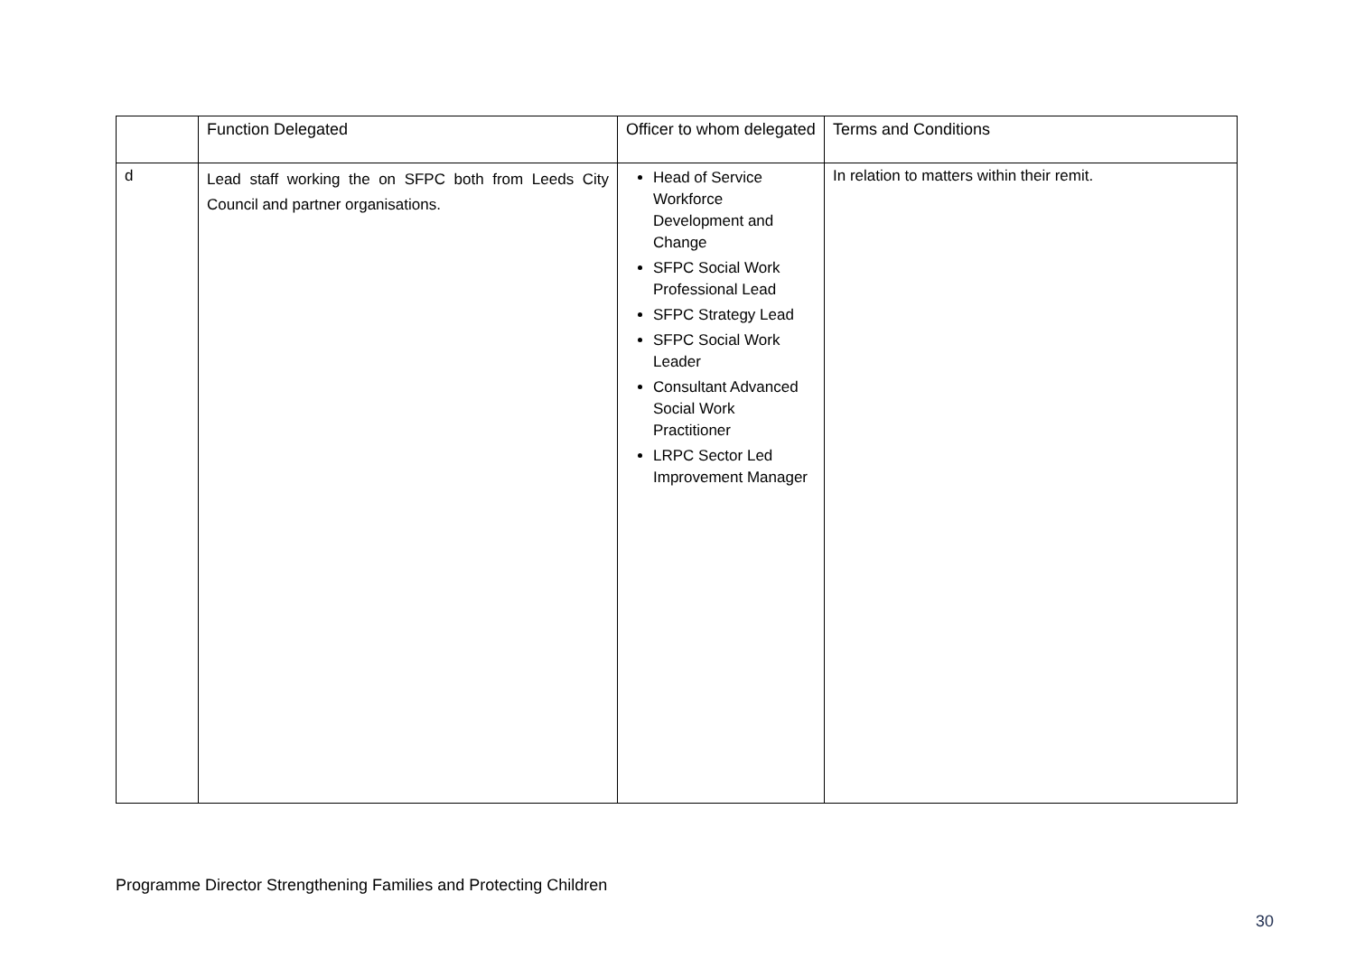| | Function Delegated | Officer to whom delegated | Terms and Conditions |
| d | Lead staff working the on SFPC both from Leeds City Council and partner organisations. | Head of Service Workforce Development and Change SFPC Social Work Professional Lead SFPC Strategy Lead SFPC Social Work Leader Consultant Advanced Social Work Practitioner LRPC Sector Led Improvement Manager | In relation to matters within their remit. |
Programme Director Strengthening Families and Protecting Children
30